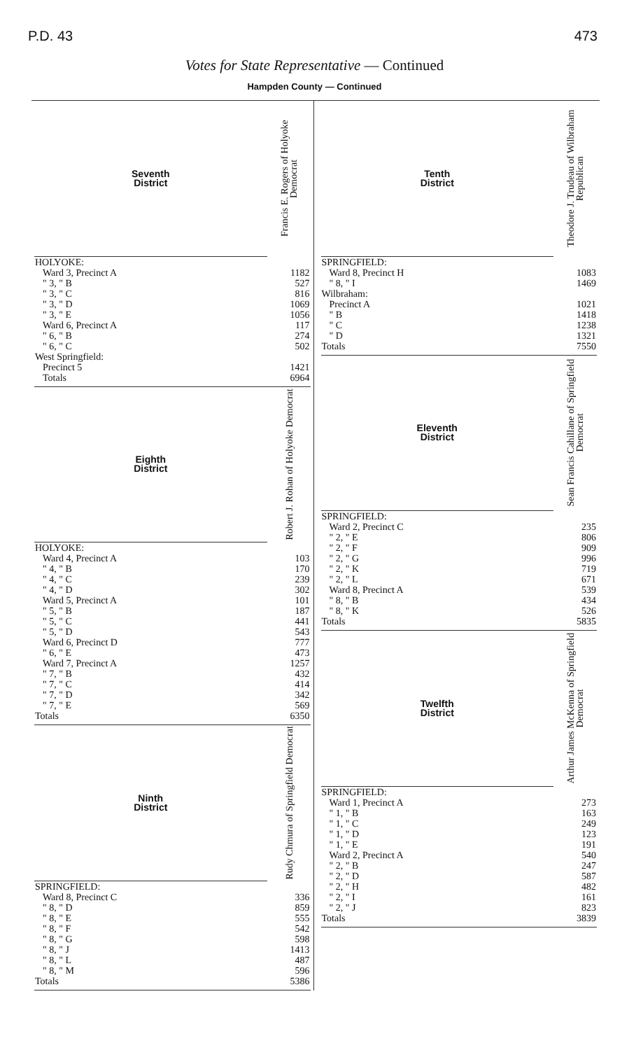P.D. 43 473
Votes for State Representative — Continued
Hampden County — Continued
| Seventh District | Francis E. Rogers of Holyoke Democrat |
| --- | --- |
| HOLYOKE: | |
| Ward 3, Precinct A | 1182 |
| " 3, " B | 527 |
| " 3, " C | 816 |
| " 3, " D | 1069 |
| " 3, " E | 1056 |
| Ward 6, Precinct A | 117 |
| " 6, " B | 274 |
| " 6, " C | 502 |
| West Springfield: | |
| Precinct 5 | 1421 |
| Totals | 6964 |
| Eighth District | Robert J. Rohan of Holyoke Democrat |
| HOLYOKE: | |
| Ward 4, Precinct A | 103 |
| " 4, " B | 170 |
| " 4, " C | 239 |
| " 4, " D | 302 |
| Ward 5, Precinct A | 101 |
| " 5, " B | 187 |
| " 5, " C | 441 |
| " 5, " D | 543 |
| Ward 6, Precinct D | 777 |
| " 6, " E | 473 |
| Ward 7, Precinct A | 1257 |
| " 7, " B | 432 |
| " 7, " C | 414 |
| " 7, " D | 342 |
| " 7, " E | 569 |
| Totals | 6350 |
| Ninth District | Rudy Chmura of Springfield Democrat |
| SPRINGFIELD: | |
| Ward 8, Precinct C | 336 |
| " 8, " D | 859 |
| " 8, " E | 555 |
| " 8, " F | 542 |
| " 8, " G | 598 |
| " 8, " J | 1413 |
| " 8, " L | 487 |
| " 8, " M | 596 |
| Totals | 5386 |
| Tenth District | Theodore J. Trudeau of Wilbraham Republican |
| --- | --- |
| SPRINGFIELD: | |
| Ward 8, Precinct H | 1083 |
| " 8, " I | 1469 |
| Wilbraham: | |
| Precinct A | 1021 |
| " B | 1418 |
| " C | 1238 |
| " D | 1321 |
| Totals | 7550 |
| Eleventh District | Sean Francis Cahillane of Springfield Democrat |
| SPRINGFIELD: | |
| Ward 2, Precinct C | 235 |
| " 2, " E | 806 |
| " 2, " F | 909 |
| " 2, " G | 996 |
| " 2, " K | 719 |
| " 2, " L | 671 |
| Ward 8, Precinct A | 539 |
| " 8, " B | 434 |
| " 8, " K | 526 |
| Totals | 5835 |
| Twelfth District | Arthur James McKenna of Springfield Democrat |
| SPRINGFIELD: | |
| Ward 1, Precinct A | 273 |
| " 1, " B | 163 |
| " 1, " C | 249 |
| " 1, " D | 123 |
| " 1, " E | 191 |
| Ward 2, Precinct A | 540 |
| " 2, " B | 247 |
| " 2, " D | 587 |
| " 2, " H | 482 |
| " 2, " I | 161 |
| " 2, " J | 823 |
| Totals | 3839 |